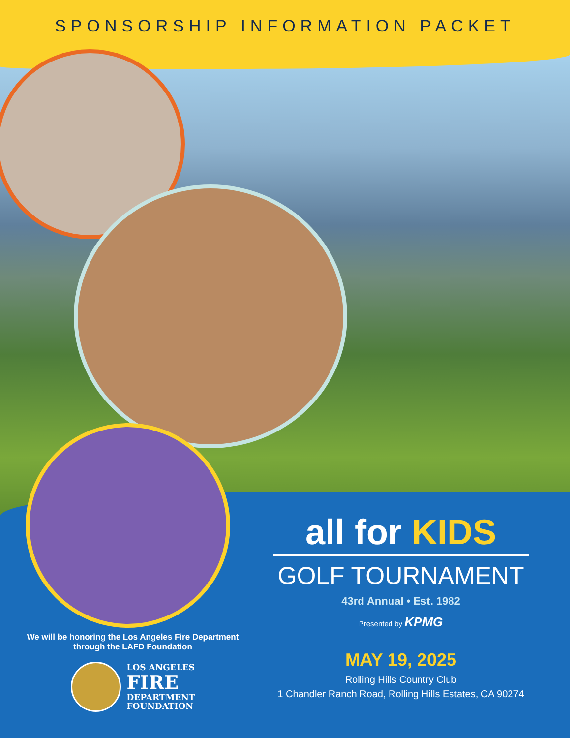SPONSORSHIP INFORMATION PACKET
all for KIDS
GOLF TOURNAMENT
43rd Annual • Est. 1982
Presented by KPMG
MAY 19, 2025
Rolling Hills Country Club
1 Chandler Ranch Road, Rolling Hills Estates, CA 90274
We will be honoring the Los Angeles Fire Department
through the LAFD Foundation
LOS ANGELES
FIRE
DEPARTMENT
FOUNDATION